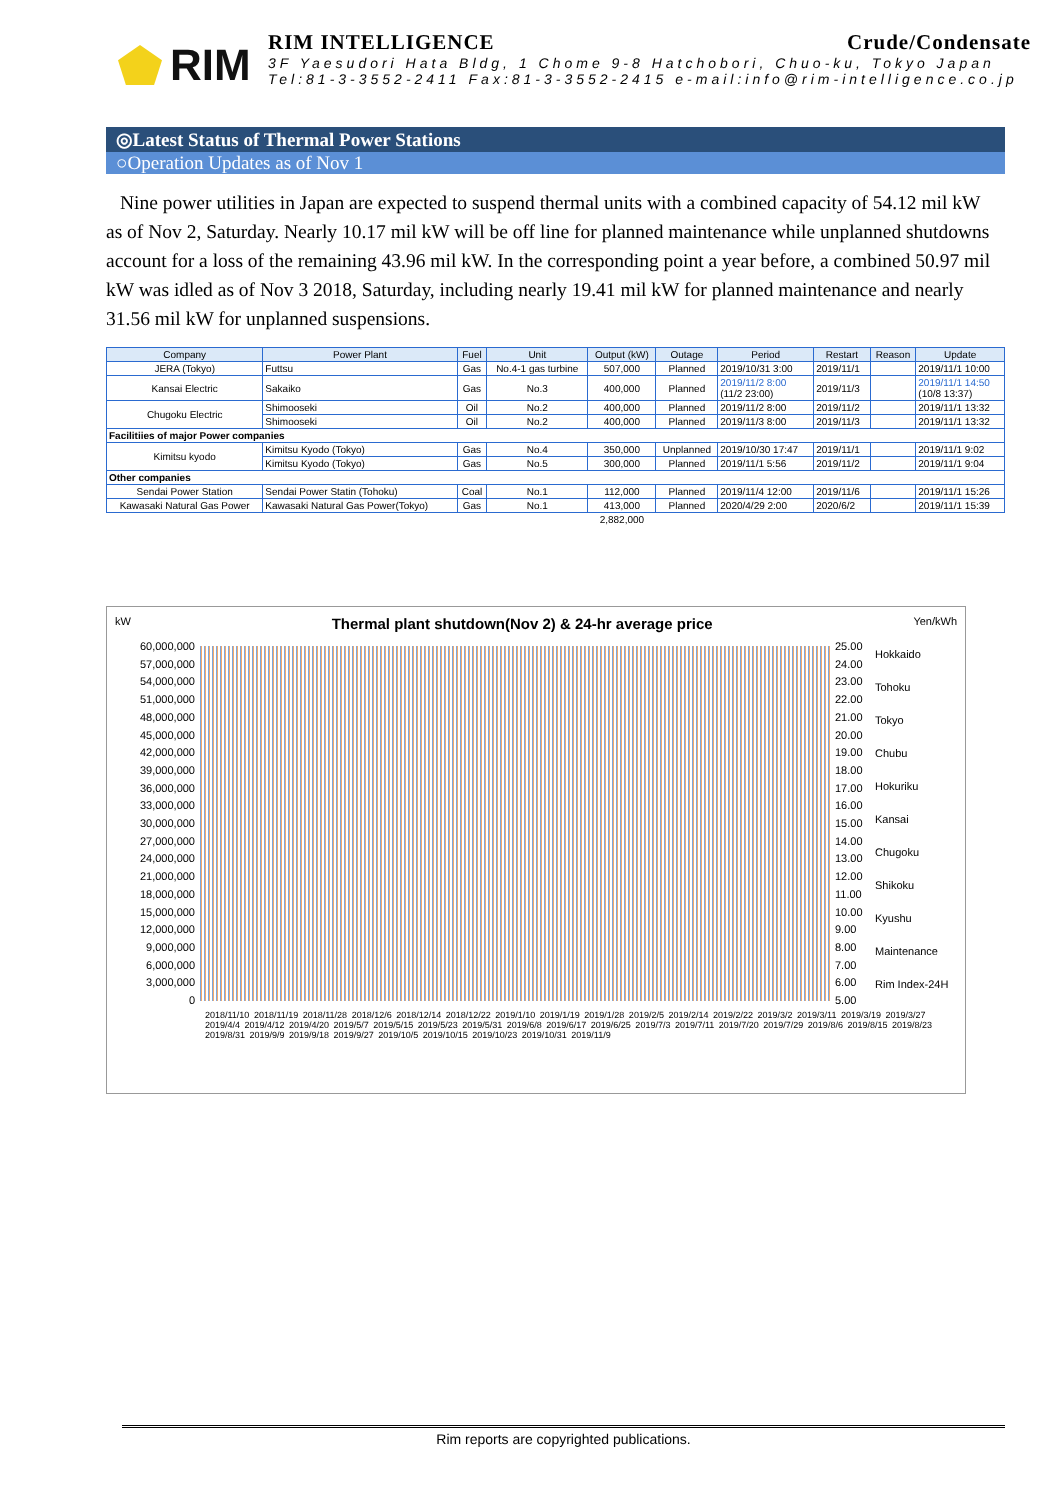RIM
RIM INTELLIGENCE Crude/Condensate
3F Yaesudori Hata Bldg, 1 Chome 9-8 Hatchobori, Chuo-ku, Tokyo Japan
Tel:81-3-3552-2411 Fax:81-3-3552-2415 e-mail:info@rim-intelligence.co.jp
◎Latest Status of Thermal Power Stations
○Operation Updates as of Nov 1
Nine power utilities in Japan are expected to suspend thermal units with a combined capacity of 54.12 mil kW as of Nov 2, Saturday. Nearly 10.17 mil kW will be off line for planned maintenance while unplanned shutdowns account for a loss of the remaining 43.96 mil kW. In the corresponding point a year before, a combined 50.97 mil kW was idled as of Nov 3 2018, Saturday, including nearly 19.41 mil kW for planned maintenance and nearly 31.56 mil kW for unplanned suspensions.
| Company | Power Plant | Fuel | Unit | Output (kW) | Outage | Period | Restart | Reason | Update |
| --- | --- | --- | --- | --- | --- | --- | --- | --- | --- |
| JERA (Tokyo) | Futtsu | Gas | No.4-1 gas turbine | 507,000 | Planned | 2019/10/31 3:00 | 2019/11/1 | | 2019/11/1 10:00 |
| Kansai Electric | Sakaiko | Gas | No.3 | 400,000 | Planned | 2019/11/2 8:00 (11/2 23:00) | 2019/11/3 | | 2019/11/1 14:50 (10/8 13:37) |
| Chugoku Electric | Shimooseki | Oil | No.2 | 400,000 | Planned | 2019/11/2 8:00 | 2019/11/2 | | 2019/11/1 13:32 |
| | Shimooseki | Oil | No.2 | 400,000 | Planned | 2019/11/3 8:00 | 2019/11/3 | | 2019/11/1 13:32 |
| Facilitiies of major Power companies | | | | | | | | | |
| Kimitsu kyodo | Kimitsu Kyodo (Tokyo) | Gas | No.4 | 350,000 | Unplanned | 2019/10/30 17:47 | 2019/11/1 | | 2019/11/1 9:02 |
| | Kimitsu Kyodo (Tokyo) | Gas | No.5 | 300,000 | Planned | 2019/11/1 5:56 | 2019/11/2 | | 2019/11/1 9:04 |
| Other companies | | | | | | | | | |
| Sendai Power Station | Sendai Power Statin (Tohoku) | Coal | No.1 | 112,000 | Planned | 2019/11/4 12:00 | 2019/11/6 | | 2019/11/1 15:26 |
| Kawasaki Natural Gas Power | Kawasaki Natural Gas Power(Tokyo) | Gas | No.1 | 413,000 | Planned | 2020/4/29 2:00 | 2020/6/2 | | 2019/11/1 15:39 |
| | | | | 2,882,000 | | | | | |
kW Thermal plant shutdown(Nov 2) & 24-hr average price Yen/kWh
60,000,000
57,000,000
54,000,000
51,000,000
48,000,000
45,000,000
42,000,000
39,000,000
36,000,000
33,000,000
30,000,000
27,000,000
24,000,000
21,000,000
18,000,000
15,000,000
12,000,000
9,000,000
6,000,000
3,000,000
0
25.00
24.00
23.00
22.00
21.00
20.00
19.00
18.00
17.00
16.00
15.00
14.00
13.00
12.00
11.00
10.00
9.00
8.00
7.00
6.00
5.00
Hokkaido
Tohoku
Tokyo
Chubu
Hokuriku
Kansai
Chugoku
Shikoku
Kyushu
Maintenance
Rim Index-24H
2018/11/10 2018/11/19 2018/11/28 2018/12/6 2018/12/14 2018/12/22 2019/1/10 2019/1/19 2019/1/28 2019/2/5 2019/2/14 2019/2/22 2019/3/2 2019/3/11 2019/3/19 2019/3/27 2019/4/4 2019/4/12 2019/4/20 2019/5/7 2019/5/15 2019/5/23 2019/5/31 2019/6/8 2019/6/17 2019/6/25 2019/7/3 2019/7/11 2019/7/20 2019/7/29 2019/8/6 2019/8/15 2019/8/23 2019/8/31 2019/9/9 2019/9/18 2019/9/27 2019/10/5 2019/10/15 2019/10/23 2019/10/31 2019/11/9
Rim reports are copyrighted publications.